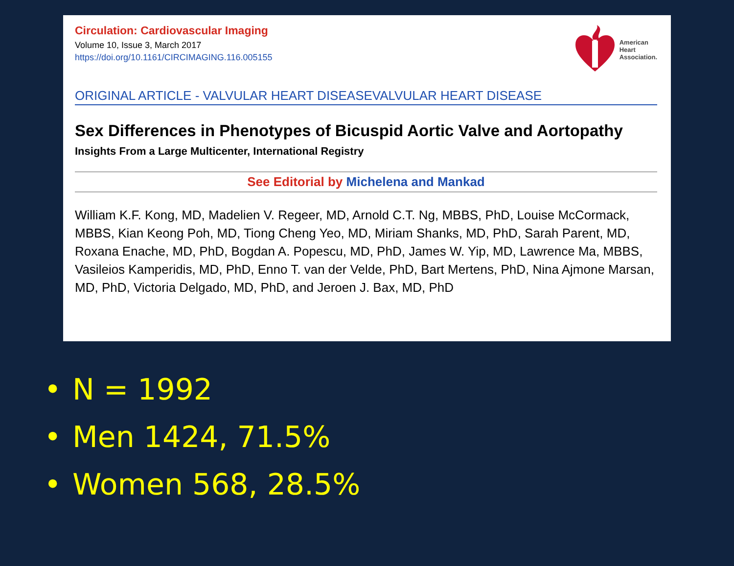American
Heart
Association.
Circulation: Cardiovascular Imaging
Volume 10, Issue 3, March 2017
https://doi.org/10.1161/CIRCIMAGING.116.005155
ORIGINAL ARTICLE - VALVULAR HEART DISEASEVALVULAR HEART DISEASE
Sex Differences in Phenotypes of Bicuspid Aortic Valve and Aortopathy
Insights From a Large Multicenter, International Registry
See Editorial by Michelena and Mankad
William K.F. Kong, MD, Madelien V. Regeer, MD, Arnold C.T. Ng, MBBS, PhD, Louise McCormack, MBBS, Kian Keong Poh, MD, Tiong Cheng Yeo, MD, Miriam Shanks, MD, PhD, Sarah Parent, MD, Roxana Enache, MD, PhD, Bogdan A. Popescu, MD, PhD, James W. Yip, MD, Lawrence Ma, MBBS, Vasileios Kamperidis, MD, PhD, Enno T. van der Velde, PhD, Bart Mertens, PhD, Nina Ajmone Marsan, MD, PhD, Victoria Delgado, MD, PhD, and Jeroen J. Bax, MD, PhD
• N = 1992
• Men 1424, 71.5%
• Women 568, 28.5%